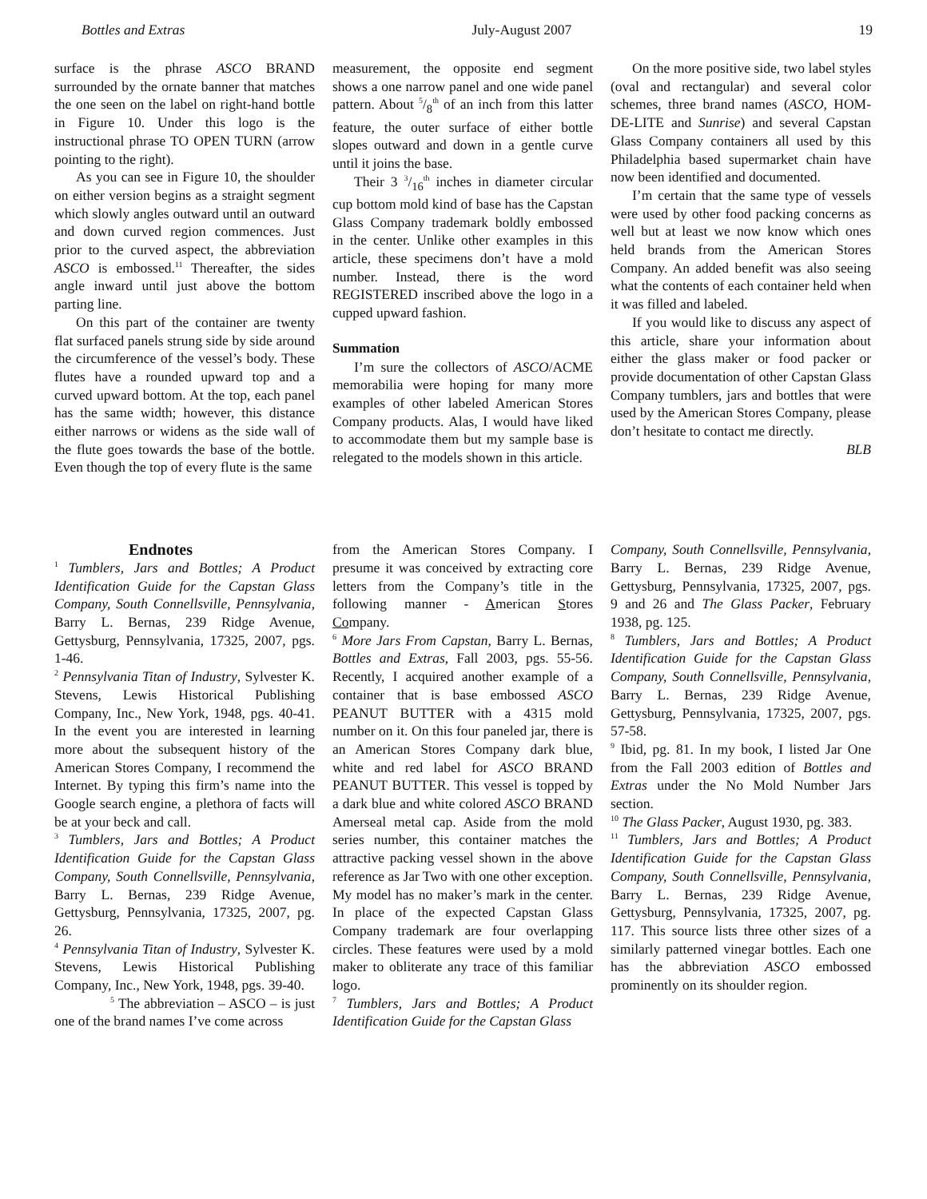Bottles and Extras July-August 2007 19
surface is the phrase ASCO BRAND surrounded by the ornate banner that matches the one seen on the label on right-hand bottle in Figure 10. Under this logo is the instructional phrase TO OPEN TURN (arrow pointing to the right).
As you can see in Figure 10, the shoulder on either version begins as a straight segment which slowly angles outward until an outward and down curved region commences. Just prior to the curved aspect, the abbreviation ASCO is embossed.<sup>11</sup> Thereafter, the sides angle inward until just above the bottom parting line.
On this part of the container are twenty flat surfaced panels strung side by side around the circumference of the vessel’s body. These flutes have a rounded upward top and a curved upward bottom. At the top, each panel has the same width; however, this distance either narrows or widens as the side wall of the flute goes towards the base of the bottle. Even though the top of every flute is the same
measurement, the opposite end segment shows a one narrow panel and one wide panel pattern. About 5/8<sup>th</sup> of an inch from this latter feature, the outer surface of either bottle slopes outward and down in a gentle curve until it joins the base.
Their 3 3/16<sup>th</sup> inches in diameter circular cup bottom mold kind of base has the Capstan Glass Company trademark boldly embossed in the center. Unlike other examples in this article, these specimens don’t have a mold number. Instead, there is the word REGISTERED inscribed above the logo in a cupped upward fashion.
Summation
I’m sure the collectors of ASCO/ACME memorabilia were hoping for many more examples of other labeled American Stores Company products. Alas, I would have liked to accommodate them but my sample base is relegated to the models shown in this article.
On the more positive side, two label styles (oval and rectangular) and several color schemes, three brand names (ASCO, HOM-DE-LITE and Sunrise) and several Capstan Glass Company containers all used by this Philadelphia based supermarket chain have now been identified and documented.
I’m certain that the same type of vessels were used by other food packing concerns as well but at least we now know which ones held brands from the American Stores Company. An added benefit was also seeing what the contents of each container held when it was filled and labeled.
If you would like to discuss any aspect of this article, share your information about either the glass maker or food packer or provide documentation of other Capstan Glass Company tumblers, jars and bottles that were used by the American Stores Company, please don’t hesitate to contact me directly.
BLB
Endnotes
<sup>1</sup> Tumblers, Jars and Bottles; A Product Identification Guide for the Capstan Glass Company, South Connellsville, Pennsylvania, Barry L. Bernas, 239 Ridge Avenue, Gettysburg, Pennsylvania, 17325, 2007, pgs. 1-46.
<sup>2</sup> Pennsylvania Titan of Industry, Sylvester K. Stevens, Lewis Historical Publishing Company, Inc., New York, 1948, pgs. 40-41. In the event you are interested in learning more about the subsequent history of the American Stores Company, I recommend the Internet. By typing this firm’s name into the Google search engine, a plethora of facts will be at your beck and call.
<sup>3</sup> Tumblers, Jars and Bottles; A Product Identification Guide for the Capstan Glass Company, South Connellsville, Pennsylvania, Barry L. Bernas, 239 Ridge Avenue, Gettysburg, Pennsylvania, 17325, 2007, pg. 26.
<sup>4</sup> Pennsylvania Titan of Industry, Sylvester K. Stevens, Lewis Historical Publishing Company, Inc., New York, 1948, pgs. 39-40.
<sup>5</sup> The abbreviation – ASCO – is just one of the brand names I’ve come across
from the American Stores Company. I presume it was conceived by extracting core letters from the Company’s title in the following manner - American Stores Company.
<sup>6</sup> More Jars From Capstan, Barry L. Bernas, Bottles and Extras, Fall 2003, pgs. 55-56. Recently, I acquired another example of a container that is base embossed ASCO PEANUT BUTTER with a 4315 mold number on it. On this four paneled jar, there is an American Stores Company dark blue, white and red label for ASCO BRAND PEANUT BUTTER. This vessel is topped by a dark blue and white colored ASCO BRAND Amerseal metal cap. Aside from the mold series number, this container matches the attractive packing vessel shown in the above reference as Jar Two with one other exception. My model has no maker’s mark in the center. In place of the expected Capstan Glass Company trademark are four overlapping circles. These features were used by a mold maker to obliterate any trace of this familiar logo.
<sup>7</sup> Tumblers, Jars and Bottles; A Product Identification Guide for the Capstan Glass
Company, South Connellsville, Pennsylvania, Barry L. Bernas, 239 Ridge Avenue, Gettysburg, Pennsylvania, 17325, 2007, pgs. 9 and 26 and The Glass Packer, February 1938, pg. 125.
<sup>8</sup> Tumblers, Jars and Bottles; A Product Identification Guide for the Capstan Glass Company, South Connellsville, Pennsylvania, Barry L. Bernas, 239 Ridge Avenue, Gettysburg, Pennsylvania, 17325, 2007, pgs. 57-58.
<sup>9</sup> Ibid, pg. 81. In my book, I listed Jar One from the Fall 2003 edition of Bottles and Extras under the No Mold Number Jars section.
<sup>10</sup> The Glass Packer, August 1930, pg. 383.
<sup>11</sup> Tumblers, Jars and Bottles; A Product Identification Guide for the Capstan Glass Company, South Connellsville, Pennsylvania, Barry L. Bernas, 239 Ridge Avenue, Gettysburg, Pennsylvania, 17325, 2007, pg. 117. This source lists three other sizes of a similarly patterned vinegar bottles. Each one has the abbreviation ASCO embossed prominently on its shoulder region.